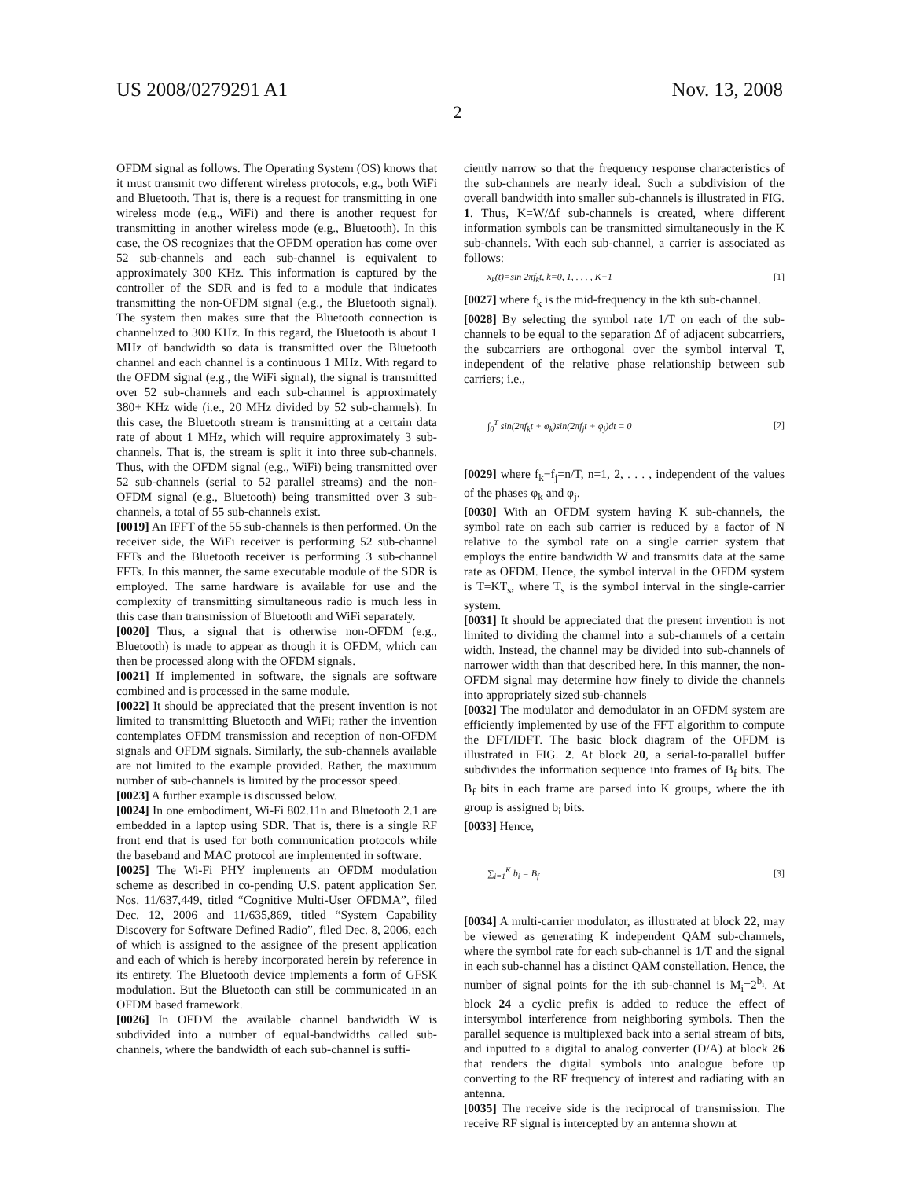US 2008/0279291 A1 Nov. 13, 2008
2
OFDM signal as follows. The Operating System (OS) knows that it must transmit two different wireless protocols, e.g., both WiFi and Bluetooth. That is, there is a request for transmitting in one wireless mode (e.g., WiFi) and there is another request for transmitting in another wireless mode (e.g., Bluetooth). In this case, the OS recognizes that the OFDM operation has come over 52 sub-channels and each sub-channel is equivalent to approximately 300 KHz. This information is captured by the controller of the SDR and is fed to a module that indicates transmitting the non-OFDM signal (e.g., the Bluetooth signal). The system then makes sure that the Bluetooth connection is channelized to 300 KHz. In this regard, the Bluetooth is about 1 MHz of bandwidth so data is transmitted over the Bluetooth channel and each channel is a continuous 1 MHz. With regard to the OFDM signal (e.g., the WiFi signal), the signal is transmitted over 52 sub-channels and each sub-channel is approximately 380+ KHz wide (i.e., 20 MHz divided by 52 sub-channels). In this case, the Bluetooth stream is transmitting at a certain data rate of about 1 MHz, which will require approximately 3 sub-channels. That is, the stream is split it into three sub-channels. Thus, with the OFDM signal (e.g., WiFi) being transmitted over 52 sub-channels (serial to 52 parallel streams) and the non-OFDM signal (e.g., Bluetooth) being transmitted over 3 sub-channels, a total of 55 sub-channels exist.
[0019] An IFFT of the 55 sub-channels is then performed. On the receiver side, the WiFi receiver is performing 52 sub-channel FFTs and the Bluetooth receiver is performing 3 sub-channel FFTs. In this manner, the same executable module of the SDR is employed. The same hardware is available for use and the complexity of transmitting simultaneous radio is much less in this case than transmission of Bluetooth and WiFi separately.
[0020] Thus, a signal that is otherwise non-OFDM (e.g., Bluetooth) is made to appear as though it is OFDM, which can then be processed along with the OFDM signals.
[0021] If implemented in software, the signals are software combined and is processed in the same module.
[0022] It should be appreciated that the present invention is not limited to transmitting Bluetooth and WiFi; rather the invention contemplates OFDM transmission and reception of non-OFDM signals and OFDM signals. Similarly, the sub-channels available are not limited to the example provided. Rather, the maximum number of sub-channels is limited by the processor speed.
[0023] A further example is discussed below.
[0024] In one embodiment, Wi-Fi 802.11n and Bluetooth 2.1 are embedded in a laptop using SDR. That is, there is a single RF front end that is used for both communication protocols while the baseband and MAC protocol are implemented in software.
[0025] The Wi-Fi PHY implements an OFDM modulation scheme as described in co-pending U.S. patent application Ser. Nos. 11/637,449, titled “Cognitive Multi-User OFDMA”, filed Dec. 12, 2006 and 11/635,869, titled “System Capability Discovery for Software Defined Radio”, filed Dec. 8, 2006, each of which is assigned to the assignee of the present application and each of which is hereby incorporated herein by reference in its entirety. The Bluetooth device implements a form of GFSK modulation. But the Bluetooth can still be communicated in an OFDM based framework.
[0026] In OFDM the available channel bandwidth W is subdivided into a number of equal-bandwidths called sub-channels, where the bandwidth of each sub-channel is suffi-
ciently narrow so that the frequency response characteristics of the sub-channels are nearly ideal. Such a subdivision of the overall bandwidth into smaller sub-channels is illustrated in FIG. 1. Thus, K=W/Δf sub-channels is created, where different information symbols can be transmitted simultaneously in the K sub-channels. With each sub-channel, a carrier is associated as follows:
x<sub>k</sub>(t)=sin 2πf<sub>k</sub>t, k=0, 1, . . . , K−1 [1]
[0027] where f<sub>k</sub> is the mid-frequency in the kth sub-channel.
[0028] By selecting the symbol rate 1/T on each of the sub-channels to be equal to the separation Δf of adjacent subcarriers, the subcarriers are orthogonal over the symbol interval T, independent of the relative phase relationship between sub carriers; i.e.,
∫<sub>0</sub><sup>T</sup> sin(2πf<sub>k</sub>t + φ<sub>k</sub>)sin(2πf<sub>j</sub>t + φ<sub>j</sub>)dt = 0 [2]
[0029] where f<sub>k</sub>−f<sub>j</sub>=n/T, n=1, 2, . . . , independent of the values of the phases φ<sub>k</sub> and φ<sub>j</sub>.
[0030] With an OFDM system having K sub-channels, the symbol rate on each sub carrier is reduced by a factor of N relative to the symbol rate on a single carrier system that employs the entire bandwidth W and transmits data at the same rate as OFDM. Hence, the symbol interval in the OFDM system is T=KT<sub>s</sub>, where T<sub>s</sub> is the symbol interval in the single-carrier system.
[0031] It should be appreciated that the present invention is not limited to dividing the channel into a sub-channels of a certain width. Instead, the channel may be divided into sub-channels of narrower width than that described here. In this manner, the non-OFDM signal may determine how finely to divide the channels into appropriately sized sub-channels
[0032] The modulator and demodulator in an OFDM system are efficiently implemented by use of the FFT algorithm to compute the DFT/IDFT. The basic block diagram of the OFDM is illustrated in FIG. 2. At block 20, a serial-to-parallel buffer subdivides the information sequence into frames of B<sub>f</sub> bits. The B<sub>f</sub> bits in each frame are parsed into K groups, where the ith group is assigned b<sub>i</sub> bits.
[0033] Hence,
∑<sub>i=1</sub><sup>K</sup> b<sub>i</sub> = B<sub>f</sub> [3]
[0034] A multi-carrier modulator, as illustrated at block 22, may be viewed as generating K independent QAM sub-channels, where the symbol rate for each sub-channel is 1/T and the signal in each sub-channel has a distinct QAM constellation. Hence, the number of signal points for the ith sub-channel is M<sub>i</sub>=2<sup>b<sub>i</sub></sup>. At block 24 a cyclic prefix is added to reduce the effect of intersymbol interference from neighboring symbols. Then the parallel sequence is multiplexed back into a serial stream of bits, and inputted to a digital to analog converter (D/A) at block 26 that renders the digital symbols into analogue before up converting to the RF frequency of interest and radiating with an antenna.
[0035] The receive side is the reciprocal of transmission. The receive RF signal is intercepted by an antenna shown at